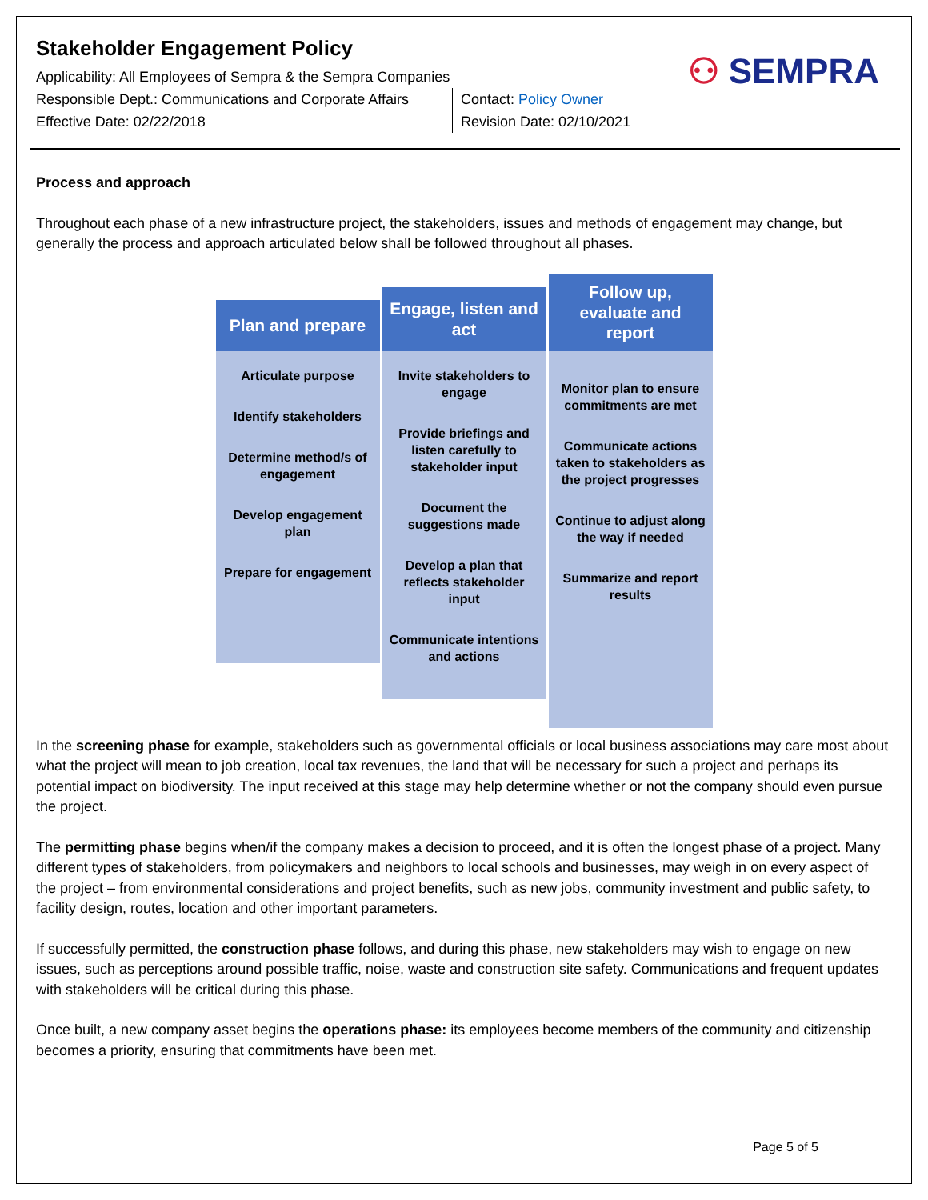Stakeholder Engagement Policy
Applicability: All Employees of Sempra & the Sempra Companies
Responsible Dept.: Communications and Corporate Affairs
Effective Date: 02/22/2018
Contact: Policy Owner
Revision Date: 02/10/2021
⚇ SEMPRA
Process and approach
Throughout each phase of a new infrastructure project, the stakeholders, issues and methods of engagement may change, but generally the process and approach articulated below shall be followed throughout all phases.
Plan and prepare
Articulate purpose
Identify stakeholders
Determine method/s of engagement
Develop engagement plan
Prepare for engagement
Engage, listen and act
Invite stakeholders to engage
Provide briefings and listen carefully to stakeholder input
Document the suggestions made
Develop a plan that reflects stakeholder input
Communicate intentions and actions
Follow up, evaluate and report
Monitor plan to ensure commitments are met
Communicate actions taken to stakeholders as the project progresses
Continue to adjust along the way if needed
Summarize and report results
In the screening phase for example, stakeholders such as governmental officials or local business associations may care most about what the project will mean to job creation, local tax revenues, the land that will be necessary for such a project and perhaps its potential impact on biodiversity. The input received at this stage may help determine whether or not the company should even pursue the project.
The permitting phase begins when/if the company makes a decision to proceed, and it is often the longest phase of a project. Many different types of stakeholders, from policymakers and neighbors to local schools and businesses, may weigh in on every aspect of the project – from environmental considerations and project benefits, such as new jobs, community investment and public safety, to facility design, routes, location and other important parameters.
If successfully permitted, the construction phase follows, and during this phase, new stakeholders may wish to engage on new issues, such as perceptions around possible traffic, noise, waste and construction site safety. Communications and frequent updates with stakeholders will be critical during this phase.
Once built, a new company asset begins the operations phase: its employees become members of the community and citizenship becomes a priority, ensuring that commitments have been met.
Page 5 of 5